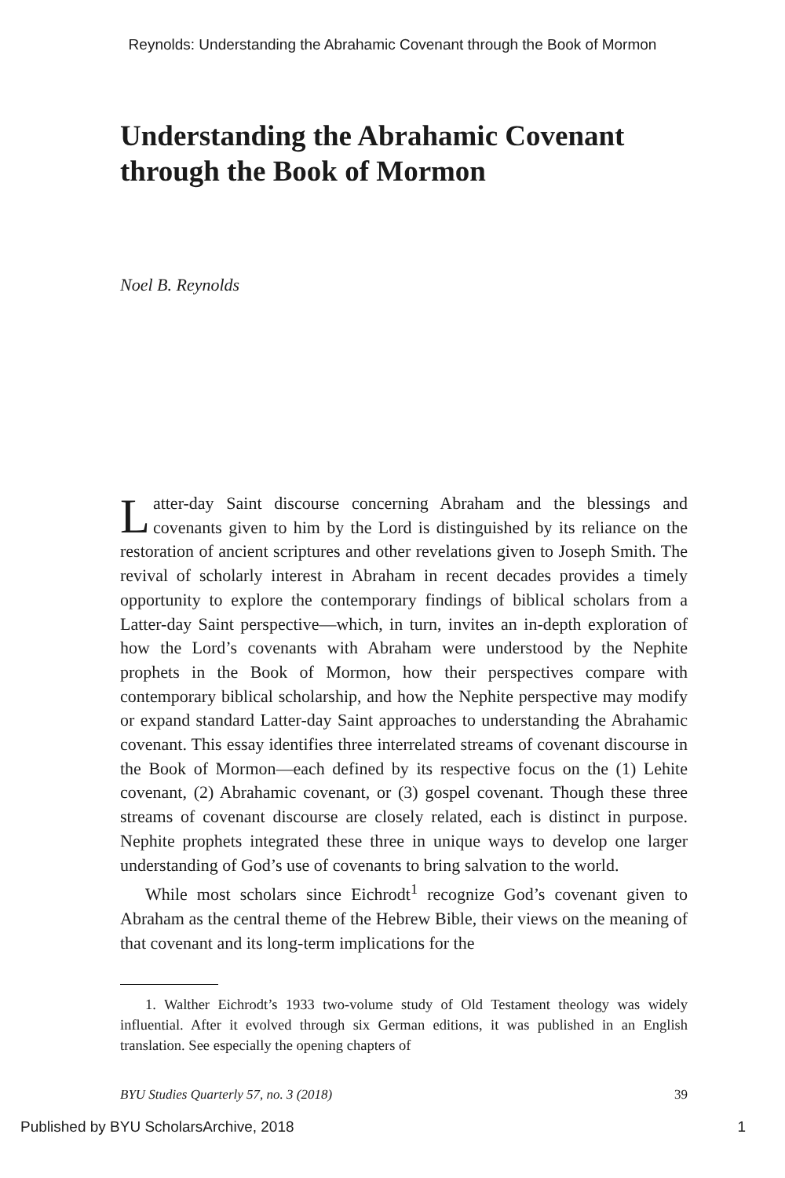Reynolds: Understanding the Abrahamic Covenant through the Book of Mormon
Understanding the Abrahamic Covenant through the Book of Mormon
Noel B. Reynolds
Latter-day Saint discourse concerning Abraham and the blessings and covenants given to him by the Lord is distinguished by its reliance on the restoration of ancient scriptures and other revelations given to Joseph Smith. The revival of scholarly interest in Abraham in recent decades provides a timely opportunity to explore the contemporary findings of biblical scholars from a Latter-day Saint perspective—which, in turn, invites an in-depth exploration of how the Lord’s covenants with Abraham were understood by the Nephite prophets in the Book of Mormon, how their perspectives compare with contemporary biblical scholarship, and how the Nephite perspective may modify or expand standard Latter-day Saint approaches to understanding the Abrahamic covenant. This essay identifies three interrelated streams of covenant discourse in the Book of Mormon—each defined by its respective focus on the (1) Lehite covenant, (2) Abrahamic covenant, or (3) gospel covenant. Though these three streams of covenant discourse are closely related, each is distinct in purpose. Nephite prophets integrated these three in unique ways to develop one larger understanding of God’s use of covenants to bring salvation to the world.
While most scholars since Eichrodt<sup>1</sup> recognize God’s covenant given to Abraham as the central theme of the Hebrew Bible, their views on the meaning of that covenant and its long-term implications for the
1. Walther Eichrodt’s 1933 two-volume study of Old Testament theology was widely influential. After it evolved through six German editions, it was published in an English translation. See especially the opening chapters of
BYU Studies Quarterly 57, no. 3 (2018) 39
Published by BYU ScholarsArchive, 2018 1